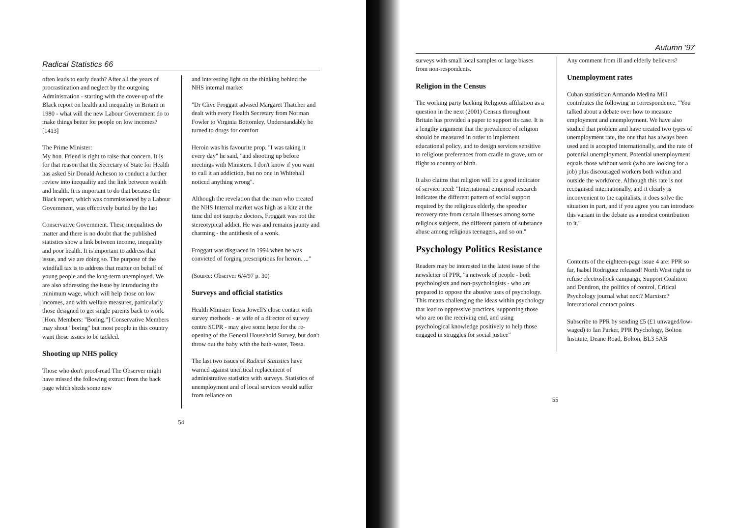Radical Statistics 66
often leads to early death? After all the years of procrastination and neglect by the outgoing Administration - starting with the cover-up of the Black report on health and inequality in Britain in 1980 - what will the new Labour Government do to make things better for people on low incomes? [1413]
The Prime Minister:
My hon. Friend is right to raise that concern. It is for that reason that the Secretary of State for Health has asked Sir Donald Acheson to conduct a further review into inequality and the link between wealth and health. It is important to do that because the Black report, which was commissioned by a Labour Government, was effectively buried by the last
Conservative Government. These inequalities do matter and there is no doubt that the published statistics show a link between income, inequality and poor health. It is important to address that issue, and we are doing so. The purpose of the windfall tax is to address that matter on behalf of young people and the long-term unemployed. We are also addressing the issue by introducing the minimum wage, which will help those on low incomes, and with welfare measures, particularly those designed to get single parents back to work. [Hon. Members: "Boring."] Conservative Members may shout "boring" but most people in this country want those issues to be tackled.
Shooting up NHS policy
Those who don't proof-read The Observer might have missed the following extract from the back page which sheds some new
and interesting light on the thinking behind the NHS internal market
"Dr Clive Froggatt advised Margaret Thatcher and dealt with every Health Secretary from Norman Fowler to Virginia Bottomley. Understandably he turned to drugs for comfort
Heroin was his favourite prop. "I was taking it every day" he said, "and shooting up before meetings with Ministers. I don't know if you want to call it an addiction, but no one in Whitehall noticed anything wrong".
Although the revelation that the man who created the NHS Internal market was high as a kite at the time did not surprise doctors, Froggatt was not the stereotypical addict. He was and remains jaunty and charming - the antithesis of a wonk.
Froggatt was disgraced in 1994 when he was convicted of forging prescriptions for heroin. ..."
(Source: Observer 6/4/97 p. 30)
Surveys and official statistics
Health Minister Tessa Jowell's close contact with survey methods - as wife of a director of survey centre SCPR - may give some hope for the re-opening of the General Household Survey, but don't throw out the baby with the bath-water, Tessa.
The last two issues of Radical Statistics have warned against uncritical replacement of administrative statistics with surveys. Statistics of unemployment and of local services would suffer from reliance on
54
Autumn '97
surveys with small local samples or large biases from non-respondents.
Religion in the Census
The working party backing Religious affiliation as a question in the next (2001) Census throughout Britain has provided a paper to support its case. It is a lengthy argument that the prevalence of religion should be measured in order to implement educational policy, and to design services sensitive to religious preferences from cradle to grave, urn or flight to country of birth.
It also claims that religion will be a good indicator of service need: "International empirical research indicates the different pattern of social support required by the religious elderly, the speedier recovery rate from certain illnesses among some religious subjects, the different pattern of substance abuse among religious teenagers, and so on."
Psychology Politics Resistance
Readers may be interested in the latest issue of the newsletter of PPR, "a network of people - both psychologists and non-psychologists - who are prepared to oppose the abusive uses of psychology. This means challenging the ideas within psychology that lead to oppressive practices, supporting those who are on the receiving end, and using psychological knowledge positively to help those engaged in struggles for social justice"
Any comment from ill and elderly believers?
Unemployment rates
Cuban statistician Armando Medina Mill contributes the following in correspondence, "You talked about a debate over how to measure employment and unemployment. We have also studied that problem and have created two types of unemployment rate, the one that has always been used and is accepted internationally, and the rate of potential unemployment. Potential unemployment equals those without work (who are looking for a job) plus discouraged workers both within and outside the workforce. Although this rate is not recognised internationally, and it clearly is inconvenient to the capitalists, it does solve the situation in part, and if you agree you can introduce this variant in the debate as a modest contribution to it."
Contents of the eighteen-page issue 4 are: PPR so far, Isabel Rodriguez released! North West right to refuse electroshock campaign, Support Coalition and Dendron, the politics of control, Critical Psychology journal what next? Marxism? International contact points
Subscribe to PPR by sending £5 (£1 unwaged/low-waged) to Ian Parker, PPR Psychology, Bolton Institute, Deane Road, Bolton, BL3 5AB
55